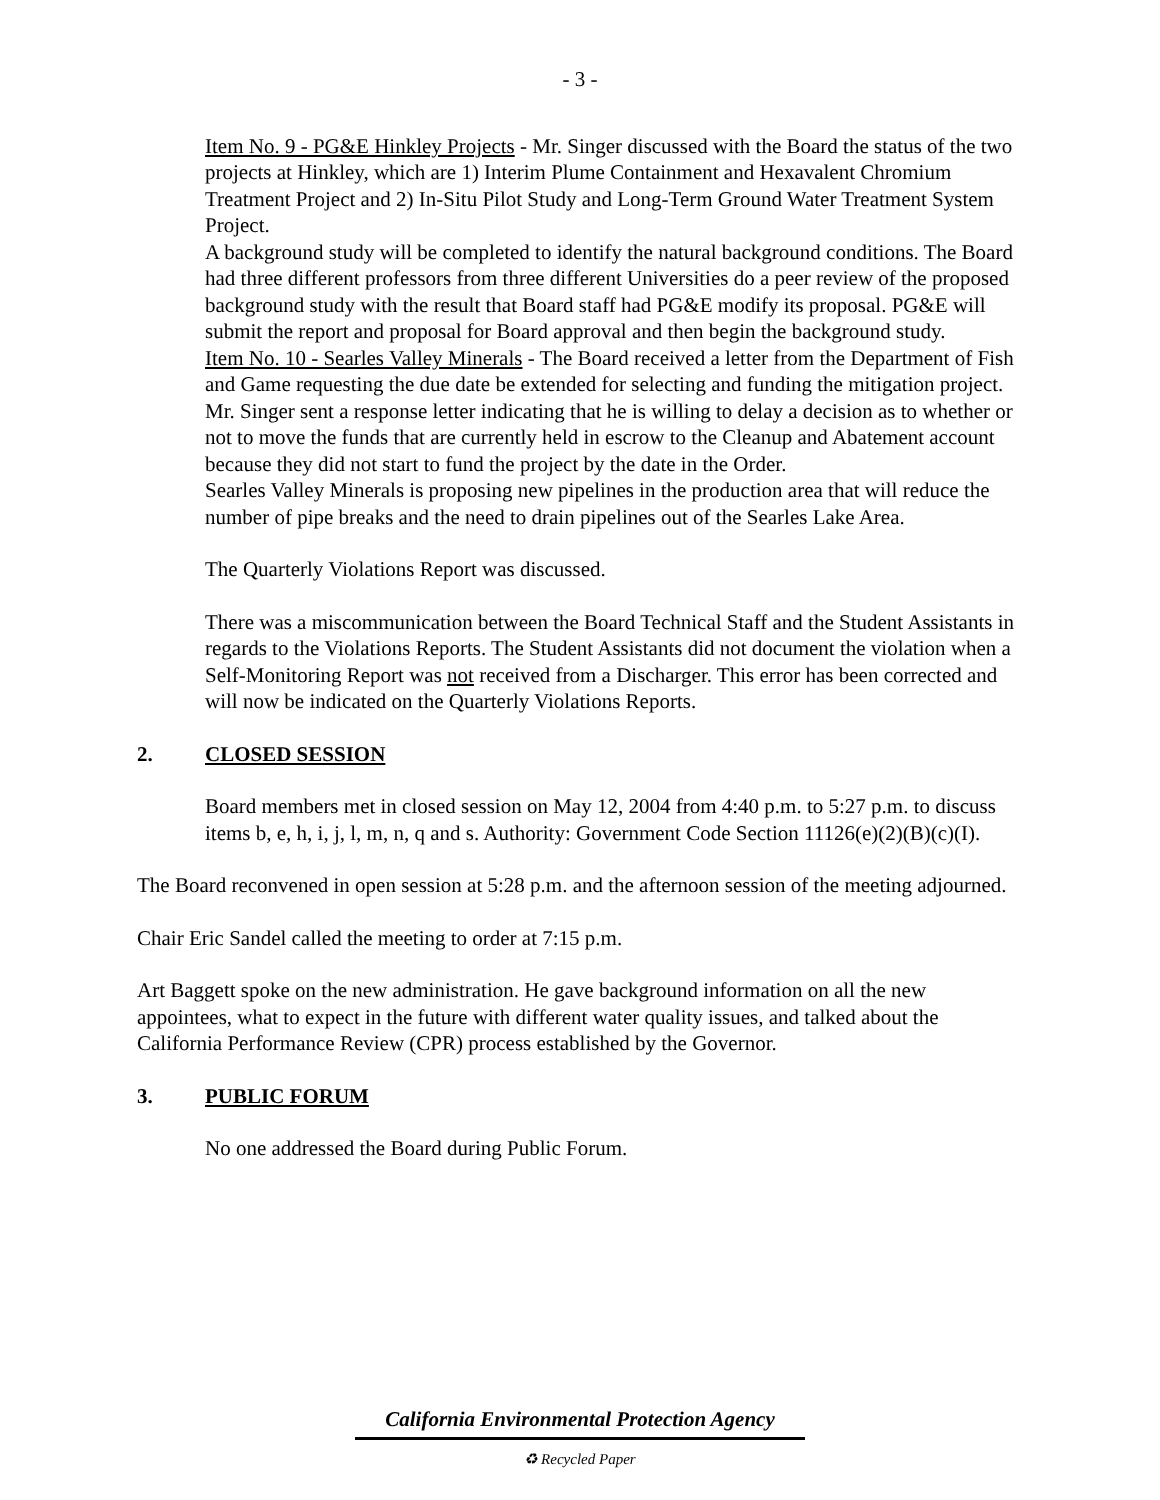- 3 -
Item No. 9 - PG&E Hinkley Projects - Mr. Singer discussed with the Board the status of the two projects at Hinkley, which are 1) Interim Plume Containment and Hexavalent Chromium Treatment Project and 2) In-Situ Pilot Study and Long-Term Ground Water Treatment System Project.
A background study will be completed to identify the natural background conditions. The Board had three different professors from three different Universities do a peer review of the proposed background study with the result that Board staff had PG&E modify its proposal. PG&E will submit the report and proposal for Board approval and then begin the background study.
Item No. 10 - Searles Valley Minerals - The Board received a letter from the Department of Fish and Game requesting the due date be extended for selecting and funding the mitigation project. Mr. Singer sent a response letter indicating that he is willing to delay a decision as to whether or not to move the funds that are currently held in escrow to the Cleanup and Abatement account because they did not start to fund the project by the date in the Order.
Searles Valley Minerals is proposing new pipelines in the production area that will reduce the number of pipe breaks and the need to drain pipelines out of the Searles Lake Area.
The Quarterly Violations Report was discussed.
There was a miscommunication between the Board Technical Staff and the Student Assistants in regards to the Violations Reports. The Student Assistants did not document the violation when a Self-Monitoring Report was not received from a Discharger. This error has been corrected and will now be indicated on the Quarterly Violations Reports.
2. CLOSED SESSION
Board members met in closed session on May 12, 2004 from 4:40 p.m. to 5:27 p.m. to discuss items b, e, h, i, j, l, m, n, q and s. Authority: Government Code Section 11126(e)(2)(B)(c)(I).
The Board reconvened in open session at 5:28 p.m. and the afternoon session of the meeting adjourned.
Chair Eric Sandel called the meeting to order at 7:15 p.m.
Art Baggett spoke on the new administration. He gave background information on all the new appointees, what to expect in the future with different water quality issues, and talked about the California Performance Review (CPR) process established by the Governor.
3. PUBLIC FORUM
No one addressed the Board during Public Forum.
California Environmental Protection Agency
♻ Recycled Paper